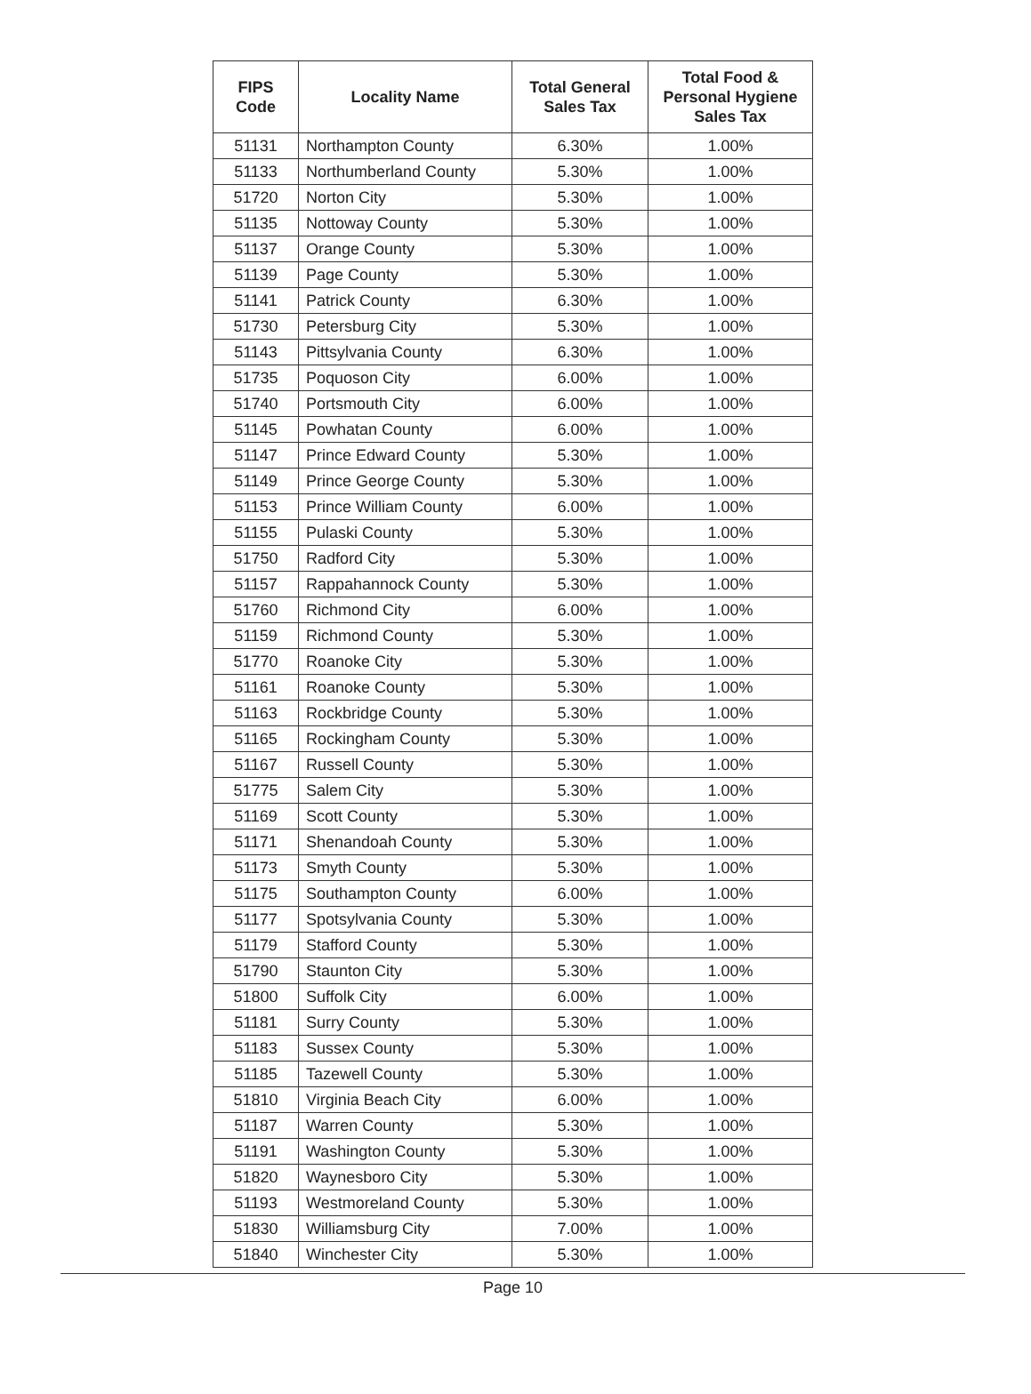| FIPS Code | Locality Name | Total General Sales Tax | Total Food & Personal Hygiene Sales Tax |
| --- | --- | --- | --- |
| 51131 | Northampton County | 6.30% | 1.00% |
| 51133 | Northumberland County | 5.30% | 1.00% |
| 51720 | Norton City | 5.30% | 1.00% |
| 51135 | Nottoway County | 5.30% | 1.00% |
| 51137 | Orange County | 5.30% | 1.00% |
| 51139 | Page County | 5.30% | 1.00% |
| 51141 | Patrick County | 6.30% | 1.00% |
| 51730 | Petersburg City | 5.30% | 1.00% |
| 51143 | Pittsylvania County | 6.30% | 1.00% |
| 51735 | Poquoson City | 6.00% | 1.00% |
| 51740 | Portsmouth City | 6.00% | 1.00% |
| 51145 | Powhatan County | 6.00% | 1.00% |
| 51147 | Prince Edward County | 5.30% | 1.00% |
| 51149 | Prince George County | 5.30% | 1.00% |
| 51153 | Prince William County | 6.00% | 1.00% |
| 51155 | Pulaski County | 5.30% | 1.00% |
| 51750 | Radford City | 5.30% | 1.00% |
| 51157 | Rappahannock County | 5.30% | 1.00% |
| 51760 | Richmond City | 6.00% | 1.00% |
| 51159 | Richmond County | 5.30% | 1.00% |
| 51770 | Roanoke City | 5.30% | 1.00% |
| 51161 | Roanoke County | 5.30% | 1.00% |
| 51163 | Rockbridge County | 5.30% | 1.00% |
| 51165 | Rockingham County | 5.30% | 1.00% |
| 51167 | Russell County | 5.30% | 1.00% |
| 51775 | Salem City | 5.30% | 1.00% |
| 51169 | Scott County | 5.30% | 1.00% |
| 51171 | Shenandoah County | 5.30% | 1.00% |
| 51173 | Smyth County | 5.30% | 1.00% |
| 51175 | Southampton County | 6.00% | 1.00% |
| 51177 | Spotsylvania County | 5.30% | 1.00% |
| 51179 | Stafford County | 5.30% | 1.00% |
| 51790 | Staunton City | 5.30% | 1.00% |
| 51800 | Suffolk City | 6.00% | 1.00% |
| 51181 | Surry County | 5.30% | 1.00% |
| 51183 | Sussex County | 5.30% | 1.00% |
| 51185 | Tazewell County | 5.30% | 1.00% |
| 51810 | Virginia Beach City | 6.00% | 1.00% |
| 51187 | Warren County | 5.30% | 1.00% |
| 51191 | Washington County | 5.30% | 1.00% |
| 51820 | Waynesboro City | 5.30% | 1.00% |
| 51193 | Westmoreland County | 5.30% | 1.00% |
| 51830 | Williamsburg City | 7.00% | 1.00% |
| 51840 | Winchester City | 5.30% | 1.00% |
Page 10